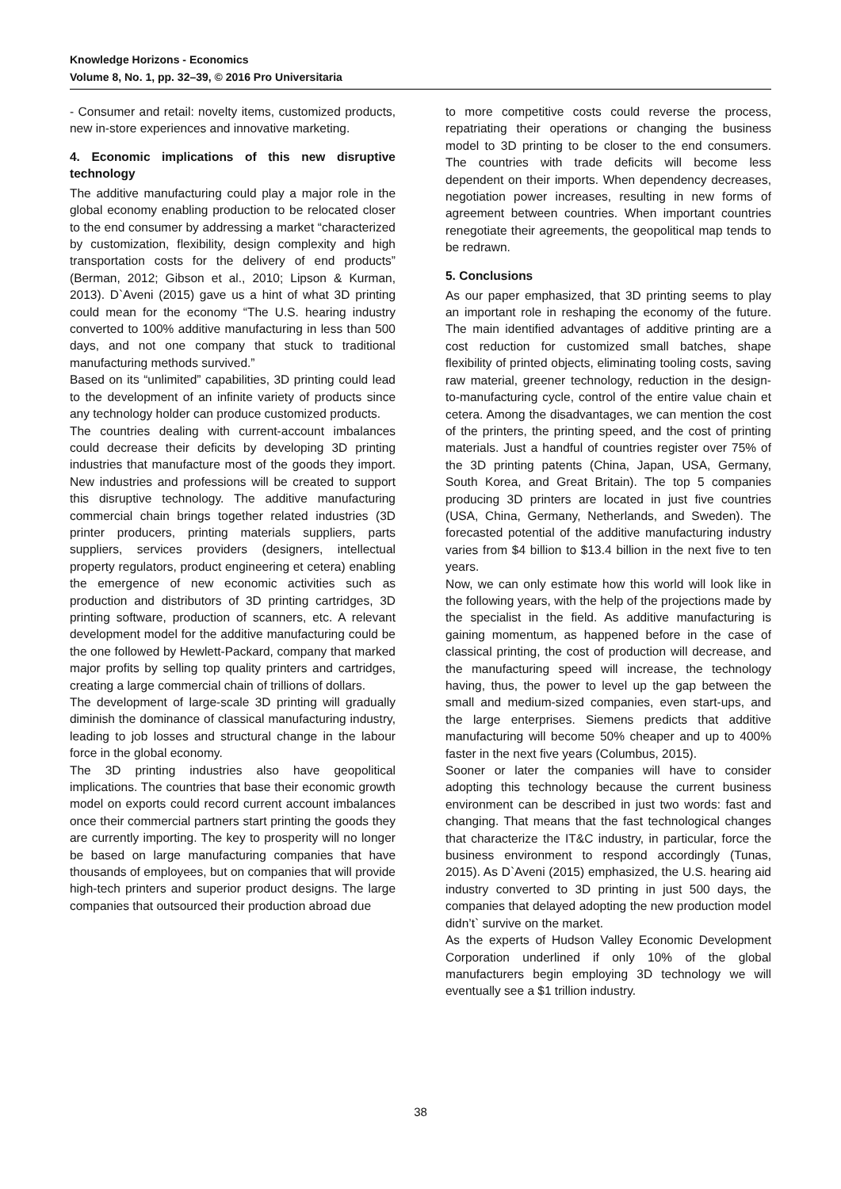Knowledge Horizons - Economics
Volume 8, No. 1, pp. 32–39, © 2016 Pro Universitaria
- Consumer and retail: novelty items, customized products, new in-store experiences and innovative marketing.
4. Economic implications of this new disruptive technology
The additive manufacturing could play a major role in the global economy enabling production to be relocated closer to the end consumer by addressing a market “characterized by customization, flexibility, design complexity and high transportation costs for the delivery of end products” (Berman, 2012; Gibson et al., 2010; Lipson & Kurman, 2013). D`Aveni (2015) gave us a hint of what 3D printing could mean for the economy “The U.S. hearing industry converted to 100% additive manufacturing in less than 500 days, and not one company that stuck to traditional manufacturing methods survived.”
Based on its “unlimited” capabilities, 3D printing could lead to the development of an infinite variety of products since any technology holder can produce customized products.
The countries dealing with current-account imbalances could decrease their deficits by developing 3D printing industries that manufacture most of the goods they import. New industries and professions will be created to support this disruptive technology. The additive manufacturing commercial chain brings together related industries (3D printer producers, printing materials suppliers, parts suppliers, services providers (designers, intellectual property regulators, product engineering et cetera) enabling the emergence of new economic activities such as production and distributors of 3D printing cartridges, 3D printing software, production of scanners, etc. A relevant development model for the additive manufacturing could be the one followed by Hewlett-Packard, company that marked major profits by selling top quality printers and cartridges, creating a large commercial chain of trillions of dollars.
The development of large-scale 3D printing will gradually diminish the dominance of classical manufacturing industry, leading to job losses and structural change in the labour force in the global economy.
The 3D printing industries also have geopolitical implications. The countries that base their economic growth model on exports could record current account imbalances once their commercial partners start printing the goods they are currently importing. The key to prosperity will no longer be based on large manufacturing companies that have thousands of employees, but on companies that will provide high-tech printers and superior product designs. The large companies that outsourced their production abroad due
to more competitive costs could reverse the process, repatriating their operations or changing the business model to 3D printing to be closer to the end consumers. The countries with trade deficits will become less dependent on their imports. When dependency decreases, negotiation power increases, resulting in new forms of agreement between countries. When important countries renegotiate their agreements, the geopolitical map tends to be redrawn.
5. Conclusions
As our paper emphasized, that 3D printing seems to play an important role in reshaping the economy of the future. The main identified advantages of additive printing are a cost reduction for customized small batches, shape flexibility of printed objects, eliminating tooling costs, saving raw material, greener technology, reduction in the design-to-manufacturing cycle, control of the entire value chain et cetera. Among the disadvantages, we can mention the cost of the printers, the printing speed, and the cost of printing materials. Just a handful of countries register over 75% of the 3D printing patents (China, Japan, USA, Germany, South Korea, and Great Britain). The top 5 companies producing 3D printers are located in just five countries (USA, China, Germany, Netherlands, and Sweden). The forecasted potential of the additive manufacturing industry varies from $4 billion to $13.4 billion in the next five to ten years.
Now, we can only estimate how this world will look like in the following years, with the help of the projections made by the specialist in the field. As additive manufacturing is gaining momentum, as happened before in the case of classical printing, the cost of production will decrease, and the manufacturing speed will increase, the technology having, thus, the power to level up the gap between the small and medium-sized companies, even start-ups, and the large enterprises. Siemens predicts that additive manufacturing will become 50% cheaper and up to 400% faster in the next five years (Columbus, 2015).
Sooner or later the companies will have to consider adopting this technology because the current business environment can be described in just two words: fast and changing. That means that the fast technological changes that characterize the IT&C industry, in particular, force the business environment to respond accordingly (Tunas, 2015). As D`Aveni (2015) emphasized, the U.S. hearing aid industry converted to 3D printing in just 500 days, the companies that delayed adopting the new production model didn’t` survive on the market.
As the experts of Hudson Valley Economic Development Corporation underlined if only 10% of the global manufacturers begin employing 3D technology we will eventually see a $1 trillion industry.
38